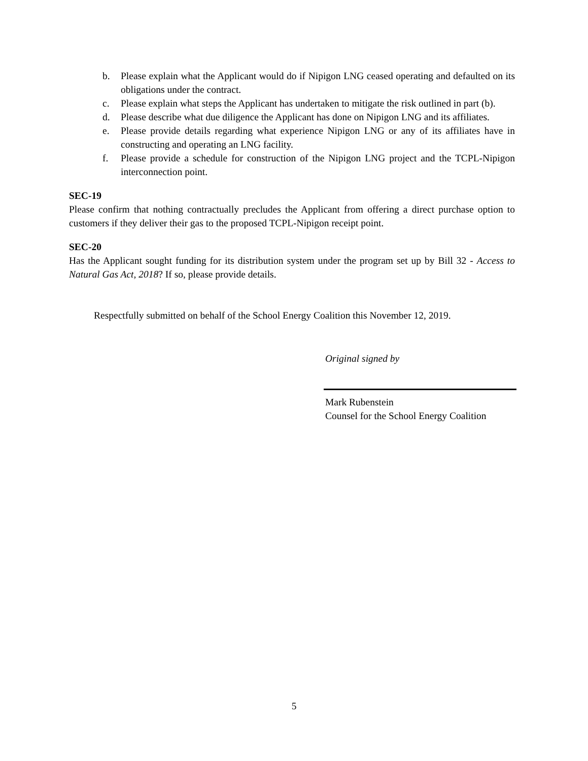b. Please explain what the Applicant would do if Nipigon LNG ceased operating and defaulted on its obligations under the contract.
c. Please explain what steps the Applicant has undertaken to mitigate the risk outlined in part (b).
d. Please describe what due diligence the Applicant has done on Nipigon LNG and its affiliates.
e. Please provide details regarding what experience Nipigon LNG or any of its affiliates have in constructing and operating an LNG facility.
f. Please provide a schedule for construction of the Nipigon LNG project and the TCPL-Nipigon interconnection point.
SEC-19
Please confirm that nothing contractually precludes the Applicant from offering a direct purchase option to customers if they deliver their gas to the proposed TCPL-Nipigon receipt point.
SEC-20
Has the Applicant sought funding for its distribution system under the program set up by Bill 32 - Access to Natural Gas Act, 2018? If so, please provide details.
Respectfully submitted on behalf of the School Energy Coalition this November 12, 2019.
Original signed by
Mark Rubenstein
Counsel for the School Energy Coalition
5